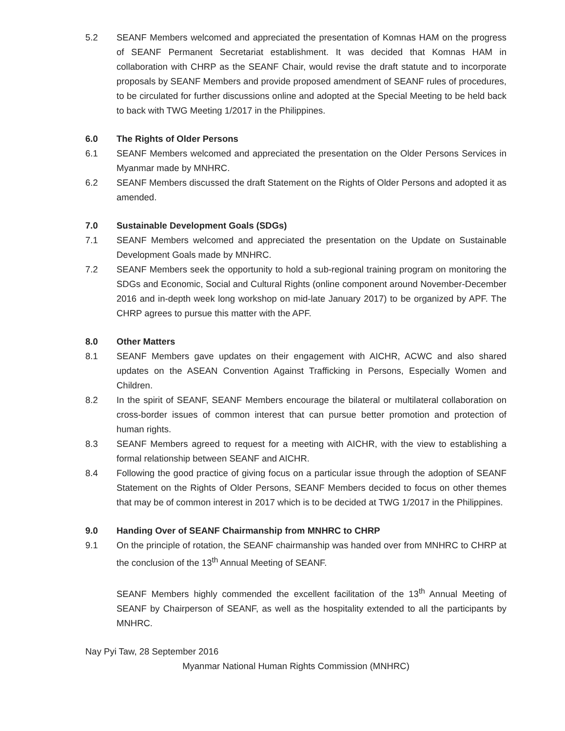5.2 SEANF Members welcomed and appreciated the presentation of Komnas HAM on the progress of SEANF Permanent Secretariat establishment. It was decided that Komnas HAM in collaboration with CHRP as the SEANF Chair, would revise the draft statute and to incorporate proposals by SEANF Members and provide proposed amendment of SEANF rules of procedures, to be circulated for further discussions online and adopted at the Special Meeting to be held back to back with TWG Meeting 1/2017 in the Philippines.
6.0 The Rights of Older Persons
6.1 SEANF Members welcomed and appreciated the presentation on the Older Persons Services in Myanmar made by MNHRC.
6.2 SEANF Members discussed the draft Statement on the Rights of Older Persons and adopted it as amended.
7.0 Sustainable Development Goals (SDGs)
7.1 SEANF Members welcomed and appreciated the presentation on the Update on Sustainable Development Goals made by MNHRC.
7.2 SEANF Members seek the opportunity to hold a sub-regional training program on monitoring the SDGs and Economic, Social and Cultural Rights (online component around November-December 2016 and in-depth week long workshop on mid-late January 2017) to be organized by APF. The CHRP agrees to pursue this matter with the APF.
8.0 Other Matters
8.1 SEANF Members gave updates on their engagement with AICHR, ACWC and also shared updates on the ASEAN Convention Against Trafficking in Persons, Especially Women and Children.
8.2 In the spirit of SEANF, SEANF Members encourage the bilateral or multilateral collaboration on cross-border issues of common interest that can pursue better promotion and protection of human rights.
8.3 SEANF Members agreed to request for a meeting with AICHR, with the view to establishing a formal relationship between SEANF and AICHR.
8.4 Following the good practice of giving focus on a particular issue through the adoption of SEANF Statement on the Rights of Older Persons, SEANF Members decided to focus on other themes that may be of common interest in 2017 which is to be decided at TWG 1/2017 in the Philippines.
9.0 Handing Over of SEANF Chairmanship from MNHRC to CHRP
9.1 On the principle of rotation, the SEANF chairmanship was handed over from MNHRC to CHRP at the conclusion of the 13<sup>th</sup> Annual Meeting of SEANF.
SEANF Members highly commended the excellent facilitation of the 13<sup>th</sup> Annual Meeting of SEANF by Chairperson of SEANF, as well as the hospitality extended to all the participants by MNHRC.
Nay Pyi Taw, 28 September 2016
Myanmar National Human Rights Commission (MNHRC)